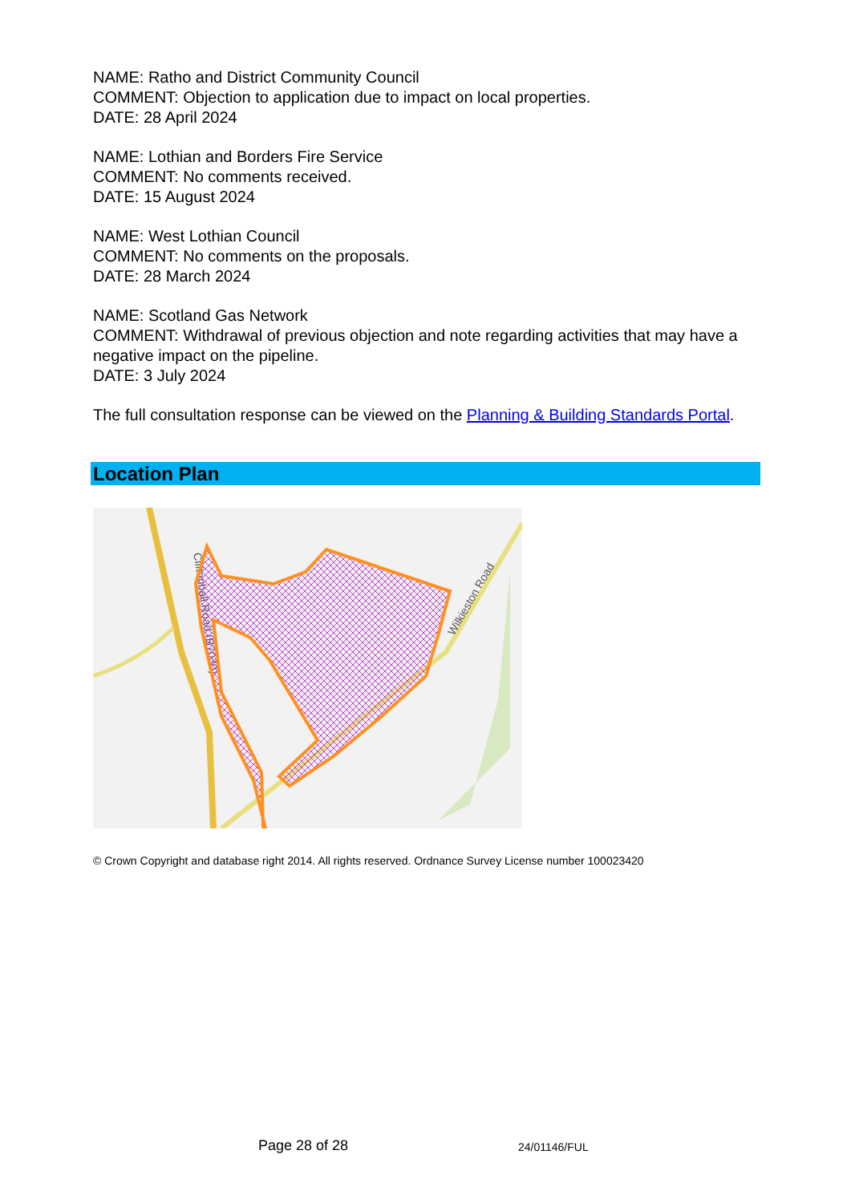NAME: Ratho and District Community Council
COMMENT: Objection to application due to impact on local properties.
DATE: 28 April 2024
NAME: Lothian and Borders Fire Service
COMMENT: No comments received.
DATE: 15 August 2024
NAME: West Lothian Council
COMMENT: No comments on the proposals.
DATE: 28 March 2024
NAME: Scotland Gas Network
COMMENT: Withdrawal of previous objection and note regarding activities that may have a negative impact on the pipeline.
DATE: 3 July 2024
The full consultation response can be viewed on the Planning & Building Standards Portal.
Location Plan
Cliftonhall Road (B7030)
Wilkieston Road
© Crown Copyright and database right 2014. All rights reserved. Ordnance Survey License number 100023420
Page 28 of 28 24/01146/FUL